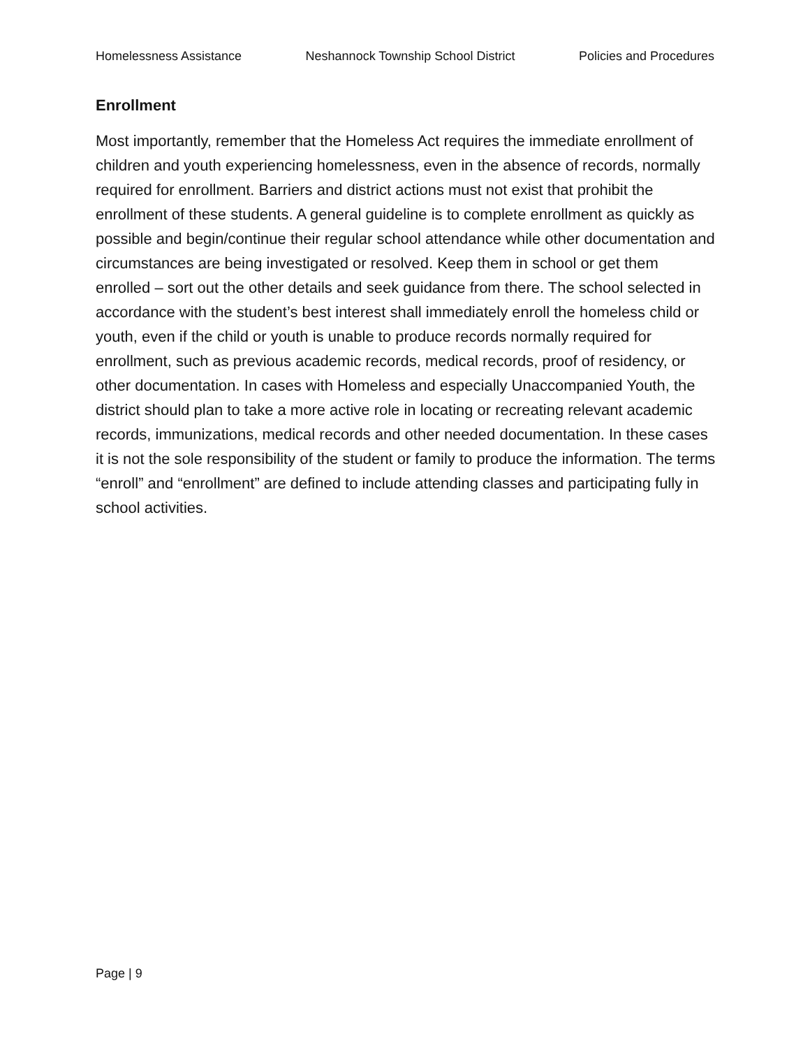Homelessness Assistance Neshannock Township School District Policies and Procedures
Enrollment
Most importantly, remember that the Homeless Act requires the immediate enrollment of children and youth experiencing homelessness, even in the absence of records, normally required for enrollment. Barriers and district actions must not exist that prohibit the enrollment of these students. A general guideline is to complete enrollment as quickly as possible and begin/continue their regular school attendance while other documentation and circumstances are being investigated or resolved. Keep them in school or get them enrolled – sort out the other details and seek guidance from there. The school selected in accordance with the student’s best interest shall immediately enroll the homeless child or youth, even if the child or youth is unable to produce records normally required for enrollment, such as previous academic records, medical records, proof of residency, or other documentation. In cases with Homeless and especially Unaccompanied Youth, the district should plan to take a more active role in locating or recreating relevant academic records, immunizations, medical records and other needed documentation. In these cases it is not the sole responsibility of the student or family to produce the information. The terms “enroll” and “enrollment” are defined to include attending classes and participating fully in school activities.
Page | 9